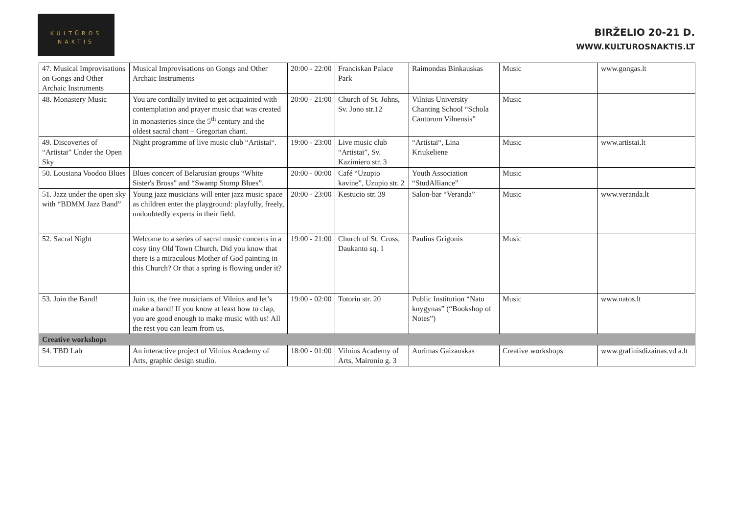KULTŪROS
NAKTIS
BIRŽELIO 20-21 D.
WWW.KULTUROSNAKTIS.LT
| 47. Musical Improvisations on Gongs and Other Archaic Instruments | Musical Improvisations on Gongs and Other Archaic Instruments | 20:00 - 22:00 | Franciskan Palace Park | Raimondas Binkauskas | Music | www.gongas.lt |
| 48. Monastery Music | You are cordially invited to get acquainted with contemplation and prayer music that was created in monasteries since the 5<sup>th</sup> century and the oldest sacral chant – Gregorian chant. | 20:00 - 21:00 | Church of St. Johns, Sv. Jono str.12 | Vilnius University Chanting School “Schola Cantorum Vilnensis” | Music | |
| 49. Discoveries of “Artistai” Under the Open Sky | Night programme of live music club “Artistai“. | 19:00 - 23:00 | Live music club “Artistai”, Sv. Kazimiero str. 3 | “Artistai“, Lina Kriukeliene | Music | www.artistai.lt |
| 50. Lousiana Voodoo Blues | Blues concert of Belarusian groups “White Sister's Bross” and “Swamp Stomp Blues”. | 20:00 - 00:00 | Café “Uzupio kavine”, Uzupio str. 2 | Youth Association “StudAlliance” | Music | |
| 51. Jazz under the open sky with “BDMM Jazz Band” | Young jazz musicians will enter jazz music space as children enter the playground: playfully, freely, undoubtedly experts in their field. | 20:00 - 23:00 | Kestucio str. 39 | Salon-bar “Veranda” | Music | www.veranda.lt |
| 52. Sacral Night | Welcome to a series of sacral music concerts in a cosy tiny Old Town Church. Did you know that there is a miraculous Mother of God painting in this Church? Or that a spring is flowing under it? | 19:00 - 21:00 | Church of St. Cross, Daukanto sq. 1 | Paulius Grigonis | Music | |
| 53. Join the Band! | Join us, the free musicians of Vilnius and let’s make a band! If you know at least how to clap, you are good enough to make music with us! All the rest you can learn from us. | 19:00 - 02:00 | Totoriu str. 20 | Public Institution “Natu knygynas” (“Bookshop of Notes”) | Music | www.natos.lt |
| Creative workshops | | | | | | |
| 54. TBD Lab | An interactive project of Vilnius Academy of Arts, graphic design studio. | 18:00 - 01:00 | Vilnius Academy of Arts, Maironio g. 3 | Aurimas Gaizauskas | Creative workshops | www.grafinisdizainas.vd a.lt |